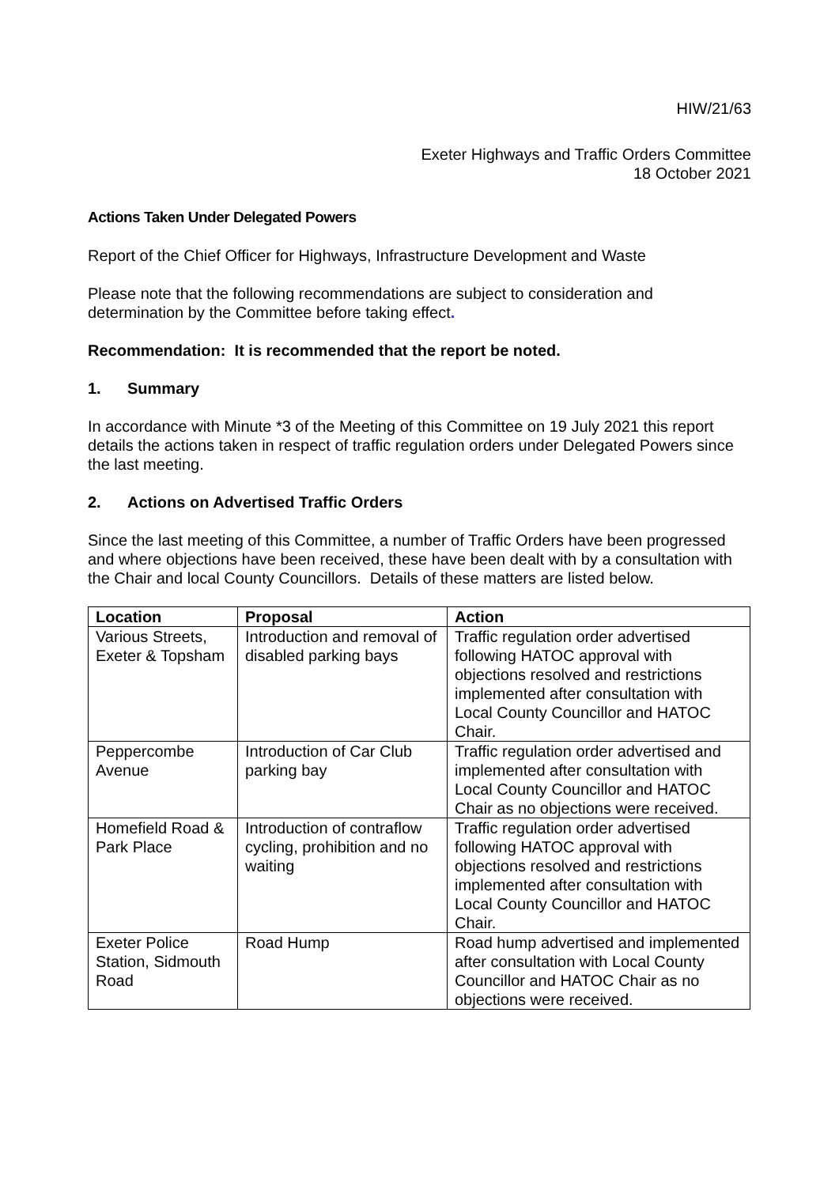HIW/21/63
Exeter Highways and Traffic Orders Committee
18 October 2021
Actions Taken Under Delegated Powers
Report of the Chief Officer for Highways, Infrastructure Development and Waste
Please note that the following recommendations are subject to consideration and determination by the Committee before taking effect.
Recommendation: It is recommended that the report be noted.
1. Summary
In accordance with Minute *3 of the Meeting of this Committee on 19 July 2021 this report details the actions taken in respect of traffic regulation orders under Delegated Powers since the last meeting.
2. Actions on Advertised Traffic Orders
Since the last meeting of this Committee, a number of Traffic Orders have been progressed and where objections have been received, these have been dealt with by a consultation with the Chair and local County Councillors. Details of these matters are listed below.
| Location | Proposal | Action |
| --- | --- | --- |
| Various Streets, Exeter & Topsham | Introduction and removal of disabled parking bays | Traffic regulation order advertised following HATOC approval with objections resolved and restrictions implemented after consultation with Local County Councillor and HATOC Chair. |
| Peppercombe Avenue | Introduction of Car Club parking bay | Traffic regulation order advertised and implemented after consultation with Local County Councillor and HATOC Chair as no objections were received. |
| Homefield Road & Park Place | Introduction of contraflow cycling, prohibition and no waiting | Traffic regulation order advertised following HATOC approval with objections resolved and restrictions implemented after consultation with Local County Councillor and HATOC Chair. |
| Exeter Police Station, Sidmouth Road | Road Hump | Road hump advertised and implemented after consultation with Local County Councillor and HATOC Chair as no objections were received. |